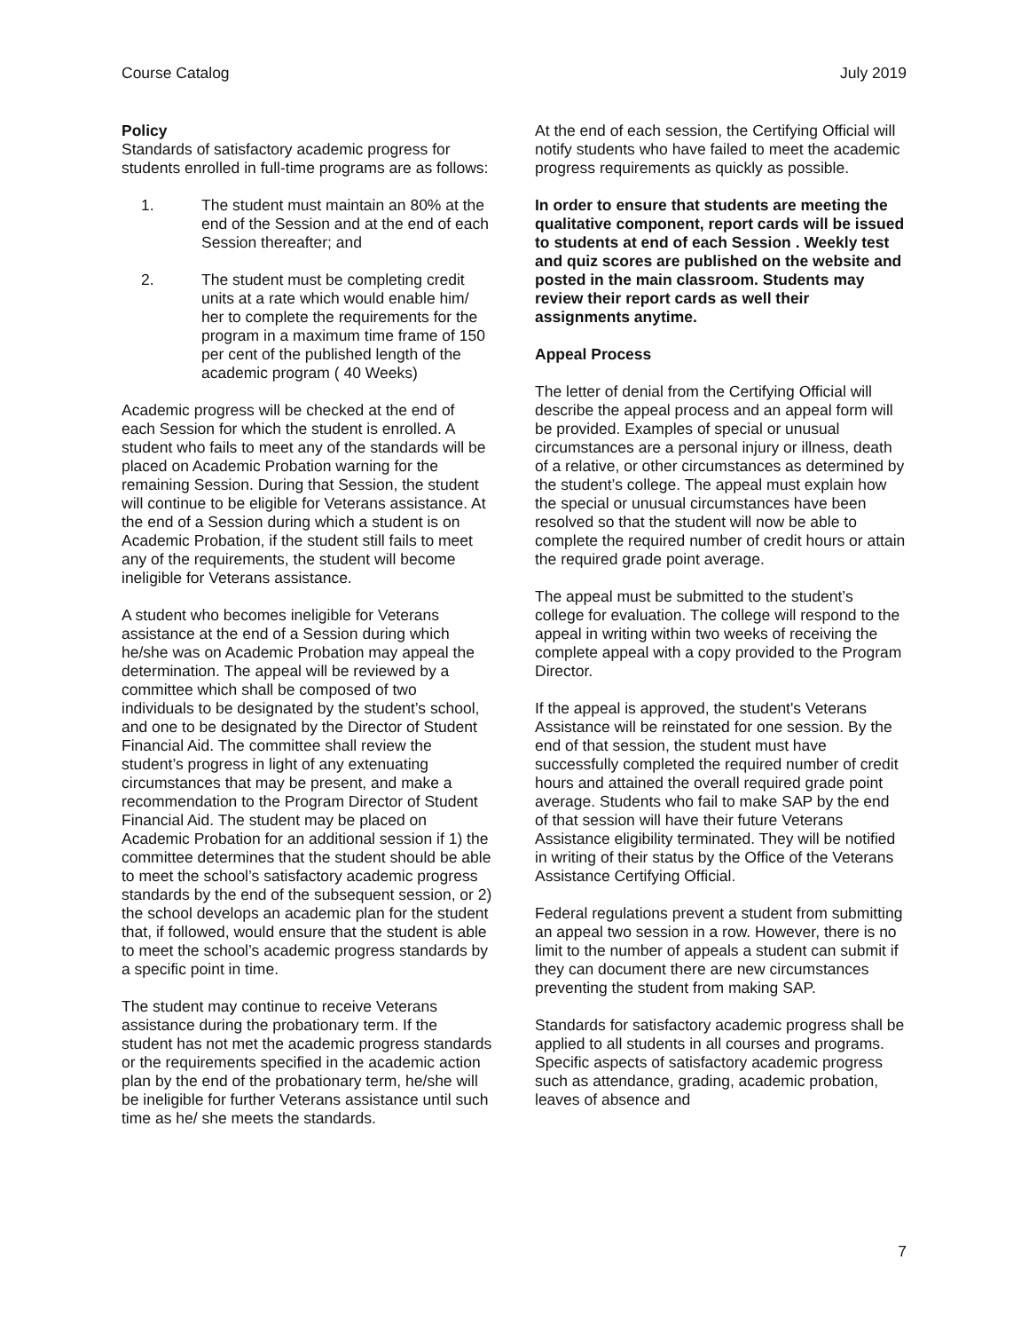Course Catalog July 2019
Policy
Standards of satisfactory academic progress for students enrolled in full-time programs are as follows:
1. The student must maintain an 80% at the end of the Session and at the end of each Session thereafter; and
2. The student must be completing credit units at a rate which would enable him/ her to complete the requirements for the program in a maximum time frame of 150 per cent of the published length of the academic program ( 40 Weeks)
Academic progress will be checked at the end of each Session for which the student is enrolled. A student who fails to meet any of the standards will be placed on Academic Probation warning for the remaining Session. During that Session, the student will continue to be eligible for Veterans assistance. At the end of a Session during which a student is on Academic Probation, if the student still fails to meet any of the requirements, the student will become ineligible for Veterans assistance.
A student who becomes ineligible for Veterans assistance at the end of a Session during which he/she was on Academic Probation may appeal the determination. The appeal will be reviewed by a committee which shall be composed of two individuals to be designated by the student’s school, and one to be designated by the Director of Student Financial Aid. The committee shall review the student’s progress in light of any extenuating circumstances that may be present, and make a recommendation to the Program Director of Student Financial Aid. The student may be placed on Academic Probation for an additional session if 1) the committee determines that the student should be able to meet the school’s satisfactory academic progress standards by the end of the subsequent session, or 2) the school develops an academic plan for the student that, if followed, would ensure that the student is able to meet the school’s academic progress standards by a specific point in time.
The student may continue to receive Veterans assistance during the probationary term. If the student has not met the academic progress standards or the requirements specified in the academic action plan by the end of the probationary term, he/she will be ineligible for further Veterans assistance until such time as he/ she meets the standards.
At the end of each session, the Certifying Official will notify students who have failed to meet the academic progress requirements as quickly as possible.
In order to ensure that students are meeting the qualitative component, report cards will be issued to students at end of each Session . Weekly test and quiz scores are published on the website and posted in the main classroom. Students may review their report cards as well their assignments anytime.
Appeal Process
The letter of denial from the Certifying Official will describe the appeal process and an appeal form will be provided. Examples of special or unusual circumstances are a personal injury or illness, death of a relative, or other circumstances as determined by the student’s college. The appeal must explain how the special or unusual circumstances have been resolved so that the student will now be able to complete the required number of credit hours or attain the required grade point average.
The appeal must be submitted to the student’s college for evaluation. The college will respond to the appeal in writing within two weeks of receiving the complete appeal with a copy provided to the Program Director.
If the appeal is approved, the student's Veterans Assistance will be reinstated for one session. By the end of that session, the student must have successfully completed the required number of credit hours and attained the overall required grade point average. Students who fail to make SAP by the end of that session will have their future Veterans Assistance eligibility terminated. They will be notified in writing of their status by the Office of the Veterans Assistance Certifying Official.
Federal regulations prevent a student from submitting an appeal two session in a row. However, there is no limit to the number of appeals a student can submit if they can document there are new circumstances preventing the student from making SAP.
Standards for satisfactory academic progress shall be applied to all students in all courses and programs. Specific aspects of satisfactory academic progress such as attendance, grading, academic probation, leaves of absence and
7